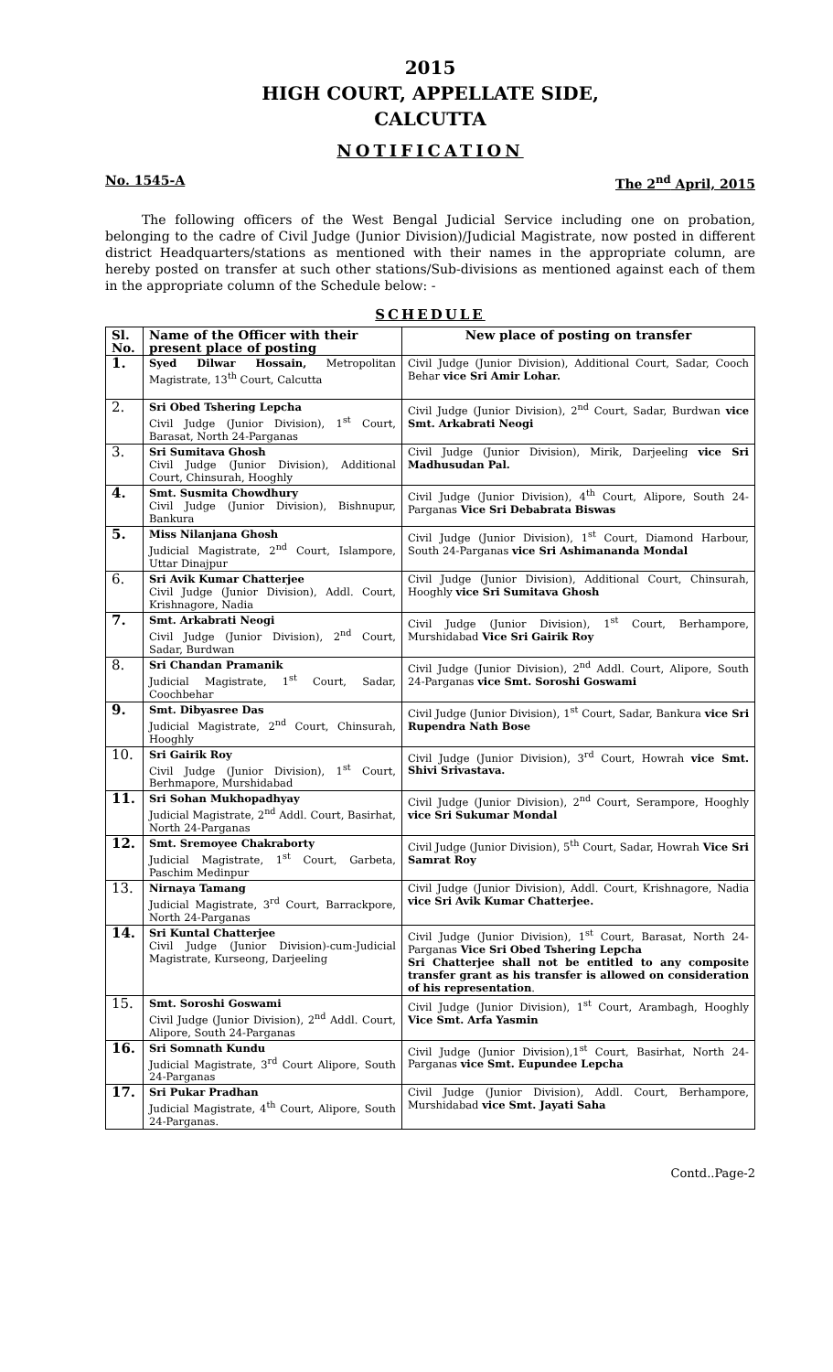2015
HIGH COURT, APPELLATE SIDE,
CALCUTTA
NOTIFICATION
No. 1545-A The 2<sup>nd</sup> April, 2015
The following officers of the West Bengal Judicial Service including one on probation, belonging to the cadre of Civil Judge (Junior Division)/Judicial Magistrate, now posted in different district Headquarters/stations as mentioned with their names in the appropriate column, are hereby posted on transfer at such other stations/Sub-divisions as mentioned against each of them in the appropriate column of the Schedule below: -
SCHEDULE
| Sl. No. | Name of the Officer with their present place of posting | New place of posting on transfer |
| --- | --- | --- |
| 1. | Syed Dilwar Hossain, Metropolitan Magistrate, 13<sup>th</sup> Court, Calcutta | Civil Judge (Junior Division), Additional Court, Sadar, Cooch Behar vice Sri Amir Lohar. |
| 2. | Sri Obed Tshering Lepcha Civil Judge (Junior Division), 1<sup>st</sup> Court, Barasat, North 24-Parganas | Civil Judge (Junior Division), 2<sup>nd</sup> Court, Sadar, Burdwan vice Smt. Arkabrati Neogi |
| 3. | Sri Sumitava Ghosh Civil Judge (Junior Division), Additional Court, Chinsurah, Hooghly | Civil Judge (Junior Division), Mirik, Darjeeling vice Sri Madhusudan Pal. |
| 4. | Smt. Susmita Chowdhury Civil Judge (Junior Division), Bishnupur, Bankura | Civil Judge (Junior Division), 4<sup>th</sup> Court, Alipore, South 24-Parganas Vice Sri Debabrata Biswas |
| 5. | Miss Nilanjana Ghosh Judicial Magistrate, 2<sup>nd</sup> Court, Islampore, Uttar Dinajpur | Civil Judge (Junior Division), 1<sup>st</sup> Court, Diamond Harbour, South 24-Parganas vice Sri Ashimananda Mondal |
| 6. | Sri Avik Kumar Chatterjee Civil Judge (Junior Division), Addl. Court, Krishnagore, Nadia | Civil Judge (Junior Division), Additional Court, Chinsurah, Hooghly vice Sri Sumitava Ghosh |
| 7. | Smt. Arkabrati Neogi Civil Judge (Junior Division), 2<sup>nd</sup> Court, Sadar, Burdwan | Civil Judge (Junior Division), 1<sup>st</sup> Court, Berhampore, Murshidabad Vice Sri Gairik Roy |
| 8. | Sri Chandan Pramanik Judicial Magistrate, 1<sup>st</sup> Court, Sadar, Coochbehar | Civil Judge (Junior Division), 2<sup>nd</sup> Addl. Court, Alipore, South 24-Parganas vice Smt. Soroshi Goswami |
| 9. | Smt. Dibyasree Das Judicial Magistrate, 2<sup>nd</sup> Court, Chinsurah, Hooghly | Civil Judge (Junior Division), 1<sup>st</sup> Court, Sadar, Bankura vice Sri Rupendra Nath Bose |
| 10. | Sri Gairik Roy Civil Judge (Junior Division), 1<sup>st</sup> Court, Berhmapore, Murshidabad | Civil Judge (Junior Division), 3<sup>rd</sup> Court, Howrah vice Smt. Shivi Srivastava. |
| 11. | Sri Sohan Mukhopadhyay Judicial Magistrate, 2<sup>nd</sup> Addl. Court, Basirhat, North 24-Parganas | Civil Judge (Junior Division), 2<sup>nd</sup> Court, Serampore, Hooghly vice Sri Sukumar Mondal |
| 12. | Smt. Sremoyee Chakraborty Judicial Magistrate, 1<sup>st</sup> Court, Garbeta, Paschim Medinpur | Civil Judge (Junior Division), 5<sup>th</sup> Court, Sadar, Howrah Vice Sri Samrat Roy |
| 13. | Nirnaya Tamang Judicial Magistrate, 3<sup>rd</sup> Court, Barrackpore, North 24-Parganas | Civil Judge (Junior Division), Addl. Court, Krishnagore, Nadia vice Sri Avik Kumar Chatterjee. |
| 14. | Sri Kuntal Chatterjee Civil Judge (Junior Division)-cum-Judicial Magistrate, Kurseong, Darjeeling | Civil Judge (Junior Division), 1<sup>st</sup> Court, Barasat, North 24-Parganas Vice Sri Obed Tshering Lepcha Sri Chatterjee shall not be entitled to any composite transfer grant as his transfer is allowed on consideration of his representation . |
| 15. | Smt. Soroshi Goswami Civil Judge (Junior Division), 2<sup>nd</sup> Addl. Court, Alipore, South 24-Parganas | Civil Judge (Junior Division), 1<sup>st</sup> Court, Arambagh, Hooghly Vice Smt. Arfa Yasmin |
| 16. | Sri Somnath Kundu Judicial Magistrate, 3<sup>rd</sup> Court Alipore, South 24-Parganas | Civil Judge (Junior Division),1<sup>st</sup> Court, Basirhat, North 24-Parganas vice Smt. Eupundee Lepcha |
| 17. | Sri Pukar Pradhan Judicial Magistrate, 4<sup>th</sup> Court, Alipore, South 24-Parganas. | Civil Judge (Junior Division), Addl. Court, Berhampore, Murshidabad vice Smt. Jayati Saha |
Contd..Page-2